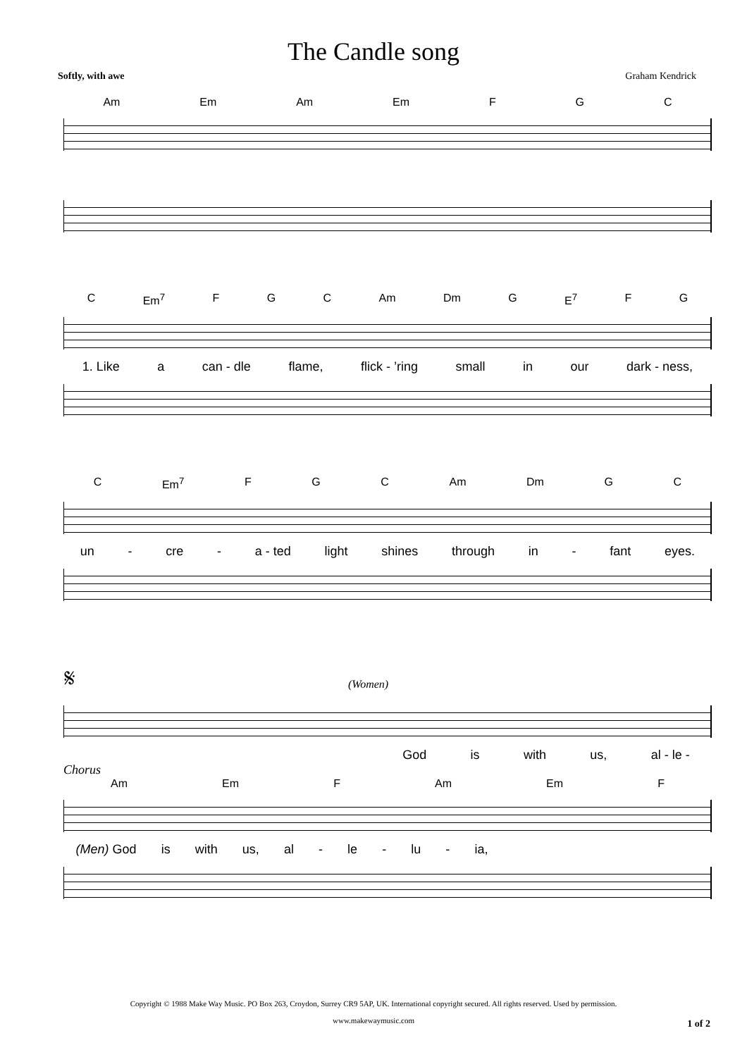The Candle song
Softly, with awe Graham Kendrick
Am Em Am Em F G C
C Em<sup>7</sup> F G C Am Dm G E<sup>7</sup> F G
1. Like a can - dle flame, flick - ’ring small in our dark - ness,
C Em<sup>7</sup> F G C Am Dm G C
un - cre - a - ted light shines through in - fant eyes.
𝄋 (Women)
God is with us, al - le -
Chorus
Am Em F Am Em F
(Men) God is with us, al - le - lu - ia,
Copyright © 1988 Make Way Music. PO Box 263, Croydon, Surrey CR9 5AP, UK. International copyright secured. All rights reserved. Used by permission.
www.makewaymusic.com
1 of 2